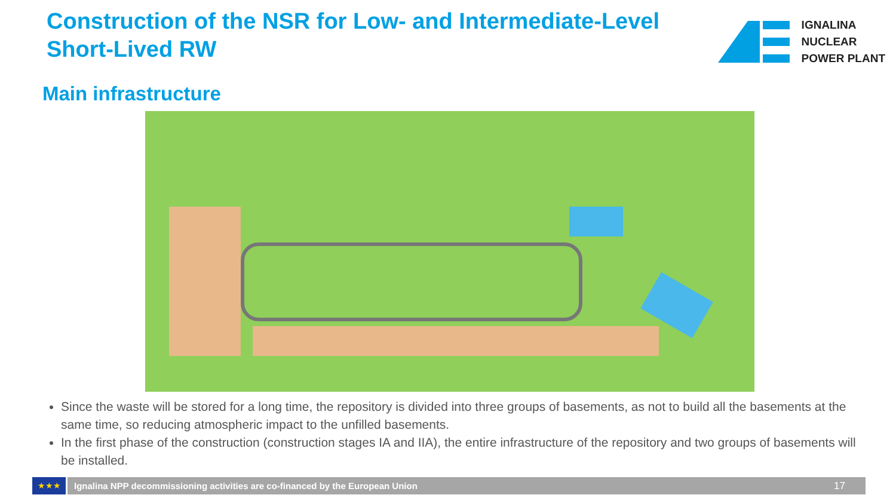Construction of the NSR for Low- and Intermediate-Level Short-Lived RW
IGNALINA
NUCLEAR
POWER PLANT
Main infrastructure
Since the waste will be stored for a long time, the repository is divided into three groups of basements, as not to build all the basements at the same time, so reducing atmospheric impact to the unfilled basements.
In the first phase of the construction (construction stages IA and IIA), the entire infrastructure of the repository and two groups of basements will be installed.
★★★ Ignalina NPP decommissioning activities are co-financed by the European Union 17